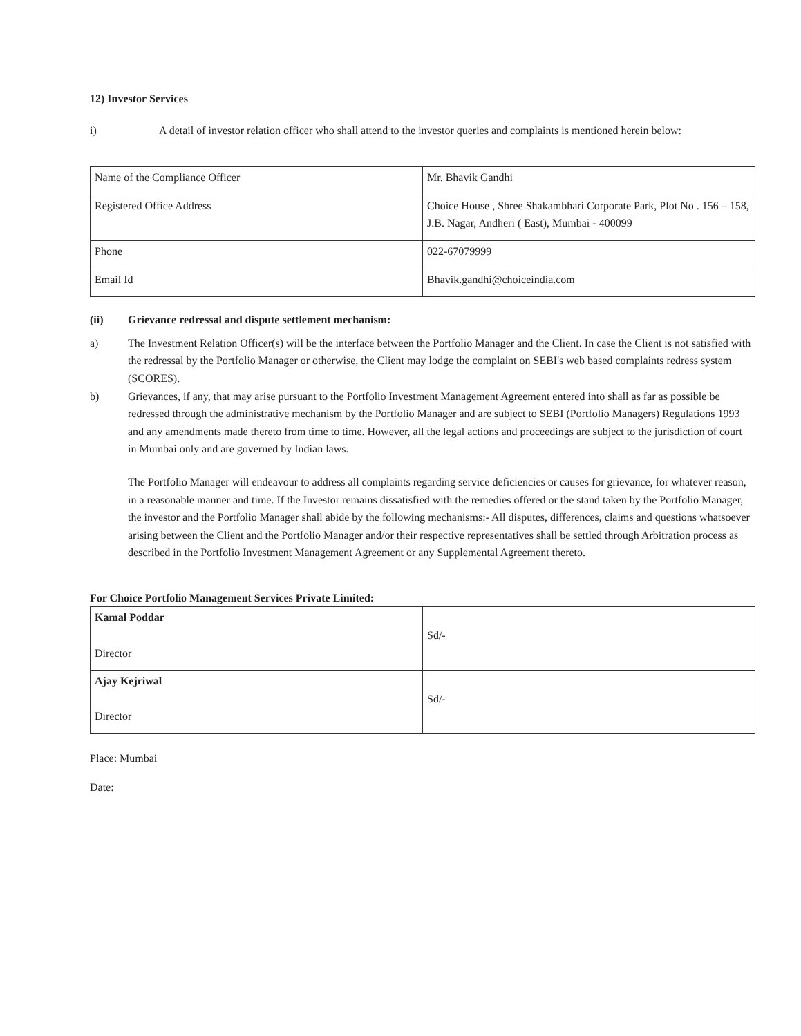12) Investor Services
i) A detail of investor relation officer who shall attend to the investor queries and complaints is mentioned herein below:
| Name of the Compliance Officer | Mr. Bhavik Gandhi |
| Registered Office Address | Choice House , Shree Shakambhari Corporate Park, Plot No . 156 – 158, J.B. Nagar, Andheri ( East), Mumbai - 400099 |
| Phone | 022-67079999 |
| Email Id | Bhavik.gandhi@choiceindia.com |
(ii) Grievance redressal and dispute settlement mechanism:
a) The Investment Relation Officer(s) will be the interface between the Portfolio Manager and the Client. In case the Client is not satisfied with the redressal by the Portfolio Manager or otherwise, the Client may lodge the complaint on SEBI's web based complaints redress system (SCORES).
b) Grievances, if any, that may arise pursuant to the Portfolio Investment Management Agreement entered into shall as far as possible be redressed through the administrative mechanism by the Portfolio Manager and are subject to SEBI (Portfolio Managers) Regulations 1993 and any amendments made thereto from time to time. However, all the legal actions and proceedings are subject to the jurisdiction of court in Mumbai only and are governed by Indian laws.
The Portfolio Manager will endeavour to address all complaints regarding service deficiencies or causes for grievance, for whatever reason, in a reasonable manner and time. If the Investor remains dissatisfied with the remedies offered or the stand taken by the Portfolio Manager, the investor and the Portfolio Manager shall abide by the following mechanisms:- All disputes, differences, claims and questions whatsoever arising between the Client and the Portfolio Manager and/or their respective representatives shall be settled through Arbitration process as described in the Portfolio Investment Management Agreement or any Supplemental Agreement thereto.
For Choice Portfolio Management Services Private Limited:
| Kamal Poddar Director | Sd/- |
| Ajay Kejriwal Director | Sd/- |
Place: Mumbai
Date: